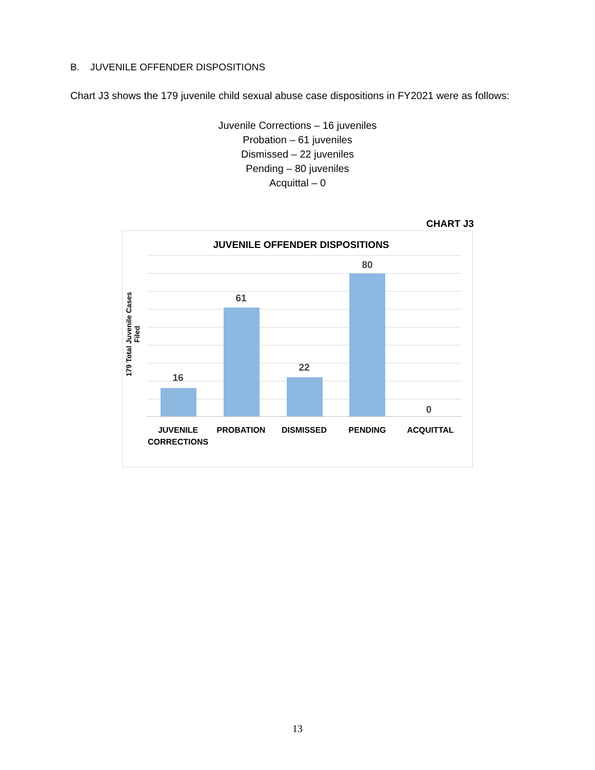B. JUVENILE OFFENDER DISPOSITIONS
Chart J3 shows the 179 juvenile child sexual abuse case dispositions in FY2021 were as follows:
Juvenile Corrections – 16 juveniles
Probation – 61 juveniles
Dismissed – 22 juveniles
Pending – 80 juveniles
Acquittal – 0
CHART J3
JUVENILE OFFENDER DISPOSITIONS
179 Total Juvenile Cases Filed
16
61
22
80
0
JUVENILE CORRECTIONS
PROBATION DISMISSED PENDING ACQUITTAL
13